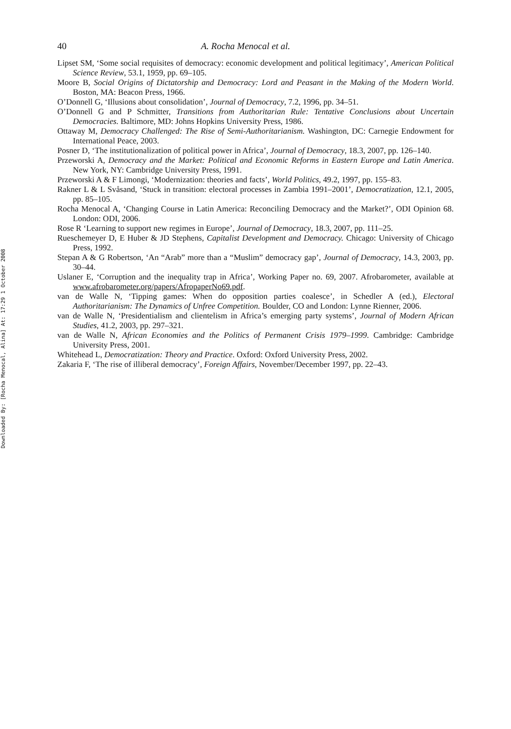Downloaded By: [Rocha Menocal, Alina] At: 17:29 1 October 2008
40 A. Rocha Menocal et al.
Lipset SM, ‘Some social requisites of democracy: economic development and political legitimacy’, American Political Science Review, 53.1, 1959, pp. 69–105.
Moore B, Social Origins of Dictatorship and Democracy: Lord and Peasant in the Making of the Modern World. Boston, MA: Beacon Press, 1966.
O’Donnell G, ‘Illusions about consolidation’, Journal of Democracy, 7.2, 1996, pp. 34–51.
O’Donnell G and P Schmitter, Transitions from Authoritarian Rule: Tentative Conclusions about Uncertain Democracies. Baltimore, MD: Johns Hopkins University Press, 1986.
Ottaway M, Democracy Challenged: The Rise of Semi-Authoritarianism. Washington, DC: Carnegie Endowment for International Peace, 2003.
Posner D, ‘The institutionalization of political power in Africa’, Journal of Democracy, 18.3, 2007, pp. 126–140.
Przeworski A, Democracy and the Market: Political and Economic Reforms in Eastern Europe and Latin America. New York, NY: Cambridge University Press, 1991.
Przeworski A & F Limongi, ‘Modernization: theories and facts’, World Politics, 49.2, 1997, pp. 155–83.
Rakner L & L Svåsand, ‘Stuck in transition: electoral processes in Zambia 1991–2001’, Democratization, 12.1, 2005, pp. 85–105.
Rocha Menocal A, ‘Changing Course in Latin America: Reconciling Democracy and the Market?’, ODI Opinion 68. London: ODI, 2006.
Rose R ‘Learning to support new regimes in Europe’, Journal of Democracy, 18.3, 2007, pp. 111–25.
Rueschemeyer D, E Huber & JD Stephens, Capitalist Development and Democracy. Chicago: University of Chicago Press, 1992.
Stepan A & G Robertson, ‘An “Arab” more than a “Muslim” democracy gap’, Journal of Democracy, 14.3, 2003, pp. 30–44.
Uslaner E, ‘Corruption and the inequality trap in Africa’, Working Paper no. 69, 2007. Afrobarometer, available at www.afrobarometer.org/papers/AfropaperNo69.pdf.
van de Walle N, ‘Tipping games: When do opposition parties coalesce’, in Schedler A (ed.), Electoral Authoritarianism: The Dynamics of Unfree Competition. Boulder, CO and London: Lynne Rienner, 2006.
van de Walle N, ‘Presidentialism and clientelism in Africa’s emerging party systems’, Journal of Modern African Studies, 41.2, 2003, pp. 297–321.
van de Walle N, African Economies and the Politics of Permanent Crisis 1979–1999. Cambridge: Cambridge University Press, 2001.
Whitehead L, Democratization: Theory and Practice. Oxford: Oxford University Press, 2002.
Zakaria F, ‘The rise of illiberal democracy’, Foreign Affairs, November/December 1997, pp. 22–43.